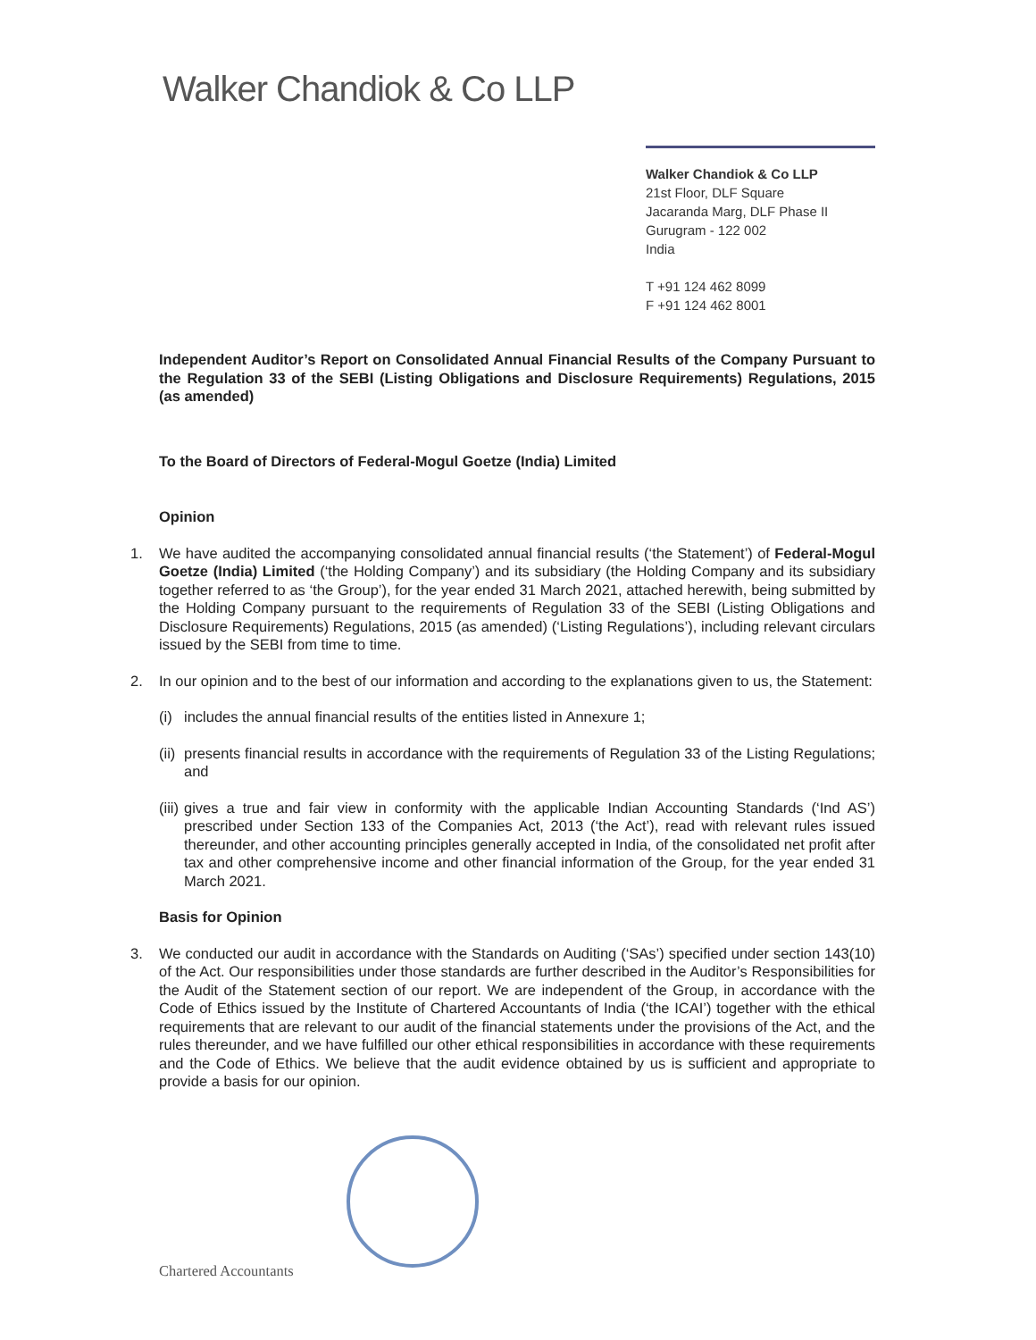Walker Chandiok & Co LLP
Walker Chandiok & Co LLP
21st Floor, DLF Square
Jacaranda Marg, DLF Phase II
Gurugram - 122 002
India
T +91 124 462 8099
F +91 124 462 8001
Independent Auditor’s Report on Consolidated Annual Financial Results of the Company Pursuant to the Regulation 33 of the SEBI (Listing Obligations and Disclosure Requirements) Regulations, 2015 (as amended)
To the Board of Directors of Federal-Mogul Goetze (India) Limited
Opinion
1. We have audited the accompanying consolidated annual financial results (‘the Statement’) of Federal-Mogul Goetze (India) Limited (‘the Holding Company’) and its subsidiary (the Holding Company and its subsidiary together referred to as ‘the Group’), for the year ended 31 March 2021, attached herewith, being submitted by the Holding Company pursuant to the requirements of Regulation 33 of the SEBI (Listing Obligations and Disclosure Requirements) Regulations, 2015 (as amended) (‘Listing Regulations’), including relevant circulars issued by the SEBI from time to time.
2. In our opinion and to the best of our information and according to the explanations given to us, the Statement:
(i)
includes the annual financial results of the entities listed in Annexure 1;
(ii)
presents financial results in accordance with the requirements of Regulation 33 of the Listing Regulations; and
(iii)
gives a true and fair view in conformity with the applicable Indian Accounting Standards (‘Ind AS’) prescribed under Section 133 of the Companies Act, 2013 (‘the Act’), read with relevant rules issued thereunder, and other accounting principles generally accepted in India, of the consolidated net profit after tax and other comprehensive income and other financial information of the Group, for the year ended 31 March 2021.
Basis for Opinion
3. We conducted our audit in accordance with the Standards on Auditing (‘SAs’) specified under section 143(10) of the Act. Our responsibilities under those standards are further described in the Auditor’s Responsibilities for the Audit of the Statement section of our report. We are independent of the Group, in accordance with the Code of Ethics issued by the Institute of Chartered Accountants of India (‘the ICAI’) together with the ethical requirements that are relevant to our audit of the financial statements under the provisions of the Act, and the rules thereunder, and we have fulfilled our other ethical responsibilities in accordance with these requirements and the Code of Ethics. We believe that the audit evidence obtained by us is sufficient and appropriate to provide a basis for our opinion.
Chartered Accountants